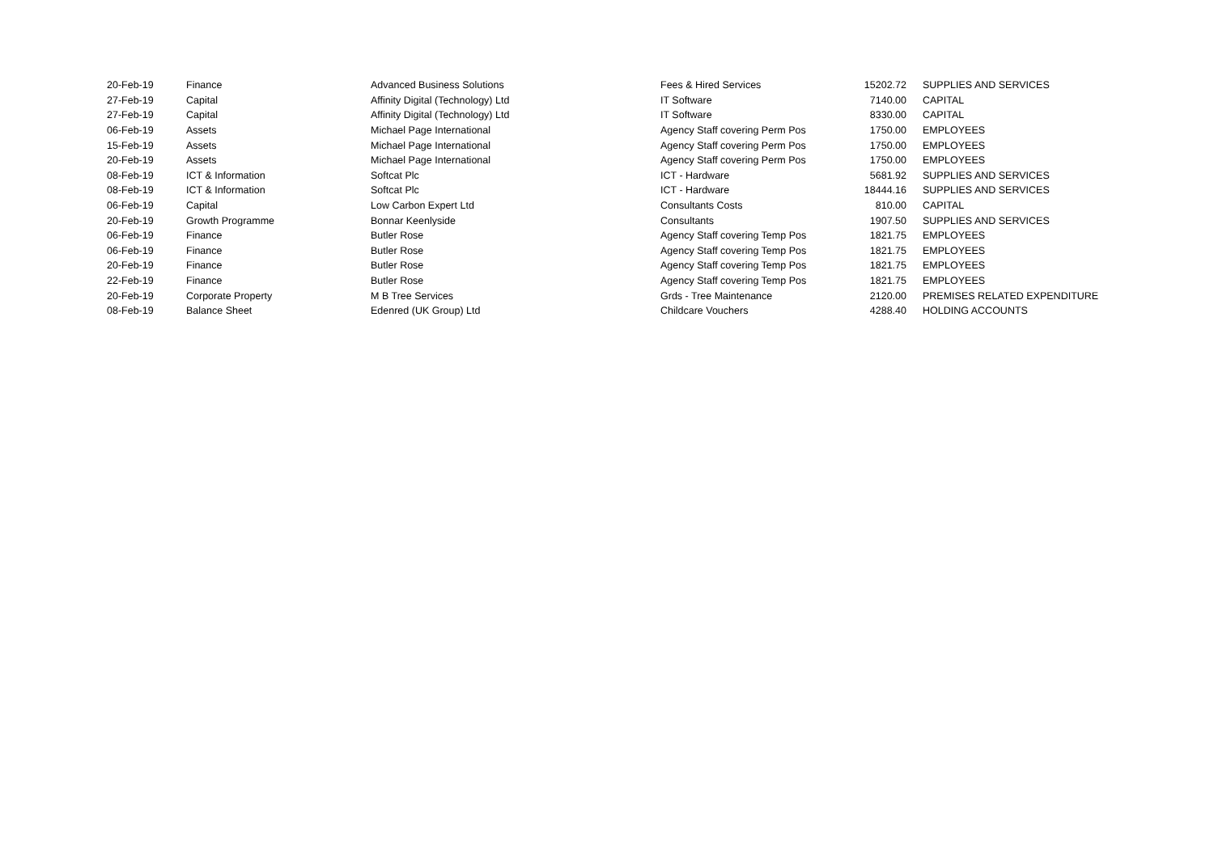| 20-Feb-19 | Finance | Advanced Business Solutions | Fees & Hired Services | 15202.72 | SUPPLIES AND SERVICES |
| 27-Feb-19 | Capital | Affinity Digital (Technology) Ltd | IT Software | 7140.00 | CAPITAL |
| 27-Feb-19 | Capital | Affinity Digital (Technology) Ltd | IT Software | 8330.00 | CAPITAL |
| 06-Feb-19 | Assets | Michael Page International | Agency Staff covering Perm Pos | 1750.00 | EMPLOYEES |
| 15-Feb-19 | Assets | Michael Page International | Agency Staff covering Perm Pos | 1750.00 | EMPLOYEES |
| 20-Feb-19 | Assets | Michael Page International | Agency Staff covering Perm Pos | 1750.00 | EMPLOYEES |
| 08-Feb-19 | ICT & Information | Softcat Plc | ICT - Hardware | 5681.92 | SUPPLIES AND SERVICES |
| 08-Feb-19 | ICT & Information | Softcat Plc | ICT - Hardware | 18444.16 | SUPPLIES AND SERVICES |
| 06-Feb-19 | Capital | Low Carbon Expert Ltd | Consultants Costs | 810.00 | CAPITAL |
| 20-Feb-19 | Growth Programme | Bonnar Keenlyside | Consultants | 1907.50 | SUPPLIES AND SERVICES |
| 06-Feb-19 | Finance | Butler Rose | Agency Staff covering Temp Pos | 1821.75 | EMPLOYEES |
| 06-Feb-19 | Finance | Butler Rose | Agency Staff covering Temp Pos | 1821.75 | EMPLOYEES |
| 20-Feb-19 | Finance | Butler Rose | Agency Staff covering Temp Pos | 1821.75 | EMPLOYEES |
| 22-Feb-19 | Finance | Butler Rose | Agency Staff covering Temp Pos | 1821.75 | EMPLOYEES |
| 20-Feb-19 | Corporate Property | M B Tree Services | Grds - Tree Maintenance | 2120.00 | PREMISES RELATED EXPENDITURE |
| 08-Feb-19 | Balance Sheet | Edenred (UK Group) Ltd | Childcare Vouchers | 4288.40 | HOLDING ACCOUNTS |